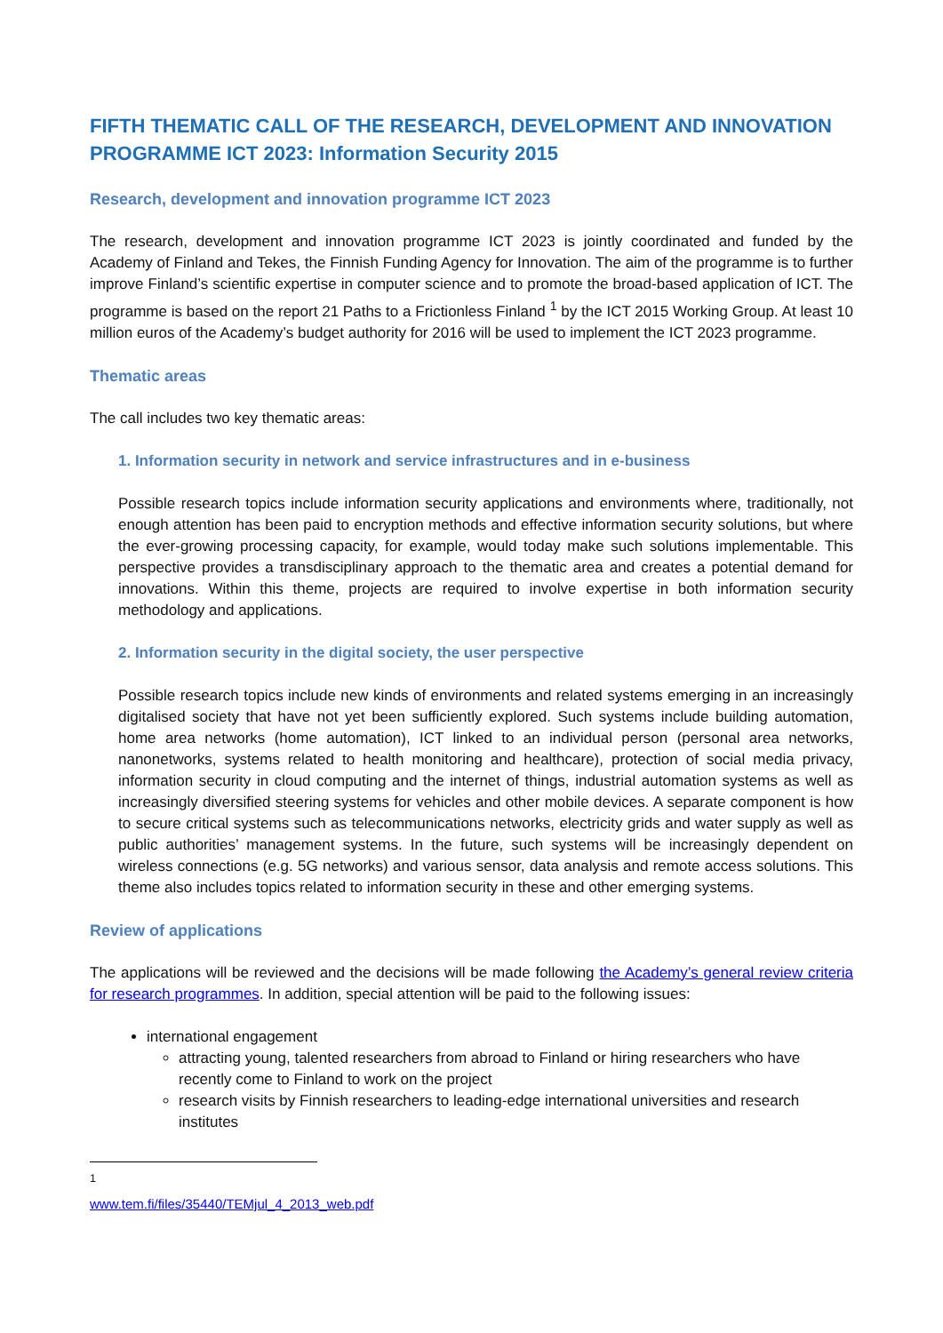FIFTH THEMATIC CALL OF THE RESEARCH, DEVELOPMENT AND INNOVATION PROGRAMME ICT 2023: Information Security 2015
Research, development and innovation programme ICT 2023
The research, development and innovation programme ICT 2023 is jointly coordinated and funded by the Academy of Finland and Tekes, the Finnish Funding Agency for Innovation. The aim of the programme is to further improve Finland’s scientific expertise in computer science and to promote the broad-based application of ICT. The programme is based on the report 21 Paths to a Frictionless Finland <sup>1</sup> by the ICT 2015 Working Group. At least 10 million euros of the Academy’s budget authority for 2016 will be used to implement the ICT 2023 programme.
Thematic areas
The call includes two key thematic areas:
1. Information security in network and service infrastructures and in e-business
Possible research topics include information security applications and environments where, traditionally, not enough attention has been paid to encryption methods and effective information security solutions, but where the ever-growing processing capacity, for example, would today make such solutions implementable. This perspective provides a transdisciplinary approach to the thematic area and creates a potential demand for innovations. Within this theme, projects are required to involve expertise in both information security methodology and applications.
2. Information security in the digital society, the user perspective
Possible research topics include new kinds of environments and related systems emerging in an increasingly digitalised society that have not yet been sufficiently explored. Such systems include building automation, home area networks (home automation), ICT linked to an individual person (personal area networks, nanonetworks, systems related to health monitoring and healthcare), protection of social media privacy, information security in cloud computing and the internet of things, industrial automation systems as well as increasingly diversified steering systems for vehicles and other mobile devices. A separate component is how to secure critical systems such as telecommunications networks, electricity grids and water supply as well as public authorities’ management systems. In the future, such systems will be increasingly dependent on wireless connections (e.g. 5G networks) and various sensor, data analysis and remote access solutions. This theme also includes topics related to information security in these and other emerging systems.
Review of applications
The applications will be reviewed and the decisions will be made following the Academy’s general review criteria for research programmes. In addition, special attention will be paid to the following issues:
international engagement
attracting young, talented researchers from abroad to Finland or hiring researchers who have recently come to Finland to work on the project
research visits by Finnish researchers to leading-edge international universities and research institutes
<sup>1</sup> www.tem.fi/files/35440/TEMjul_4_2013_web.pdf